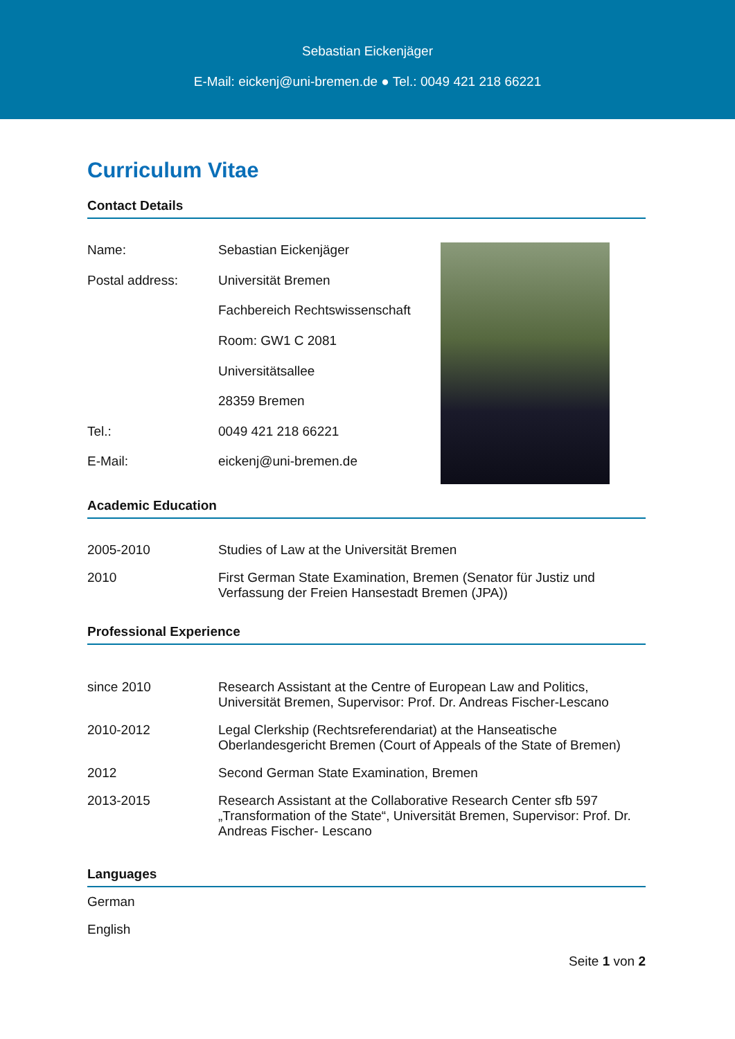Sebastian Eickenjäger
E-Mail: eickenj@uni-bremen.de ● Tel.: 0049 421 218 66221
Curriculum Vitae
Contact Details
| Name: | Sebastian Eickenjäger |
| Postal address: | Universität Bremen |
| | Fachbereich Rechtswissenschaft |
| | Room: GW1 C 2081 |
| | Universitätsallee |
| | 28359 Bremen |
| Tel.: | 0049 421 218 66221 |
| E-Mail: | eickenj@uni-bremen.de |
Academic Education
| 2005-2010 | Studies of Law at the Universität Bremen |
| 2010 | First German State Examination, Bremen (Senator für Justiz und Verfassung der Freien Hansestadt Bremen (JPA)) |
Professional Experience
| since 2010 | Research Assistant at the Centre of European Law and Politics, Universität Bremen, Supervisor: Prof. Dr. Andreas Fischer-Lescano |
| 2010-2012 | Legal Clerkship (Rechtsreferendariat) at the Hanseatische Oberlandesgericht Bremen (Court of Appeals of the State of Bremen) |
| 2012 | Second German State Examination, Bremen |
| 2013-2015 | Research Assistant at the Collaborative Research Center sfb 597 „Transformation of the State“, Universität Bremen, Supervisor: Prof. Dr. Andreas Fischer- Lescano |
Languages
German
English
Seite 1 von 2